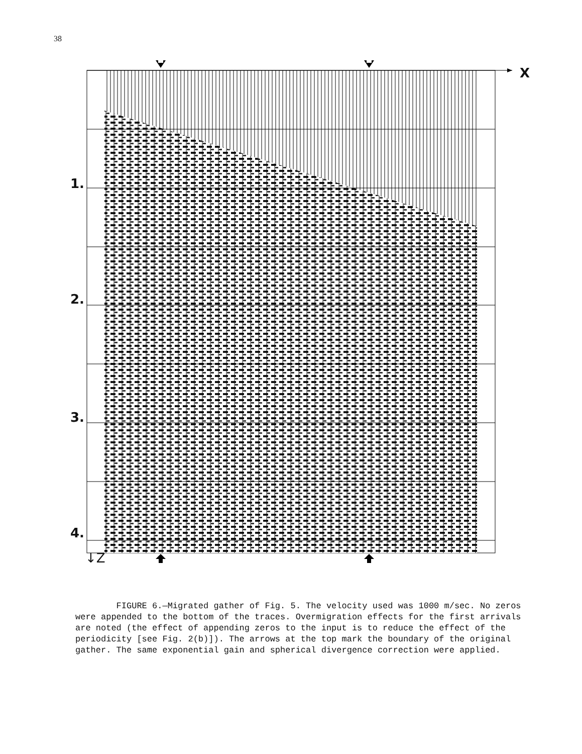38
X
1.
2.
3.
4.
↓Z
FIGURE 6.—Migrated gather of Fig. 5. The velocity used was 1000 m/sec. No zeros were appended to the bottom of the traces. Overmigration effects for the first arrivals are noted (the effect of appending zeros to the input is to reduce the effect of the periodicity [see Fig. 2(b)]). The arrows at the top mark the boundary of the original gather. The same exponential gain and spherical divergence correction were applied.